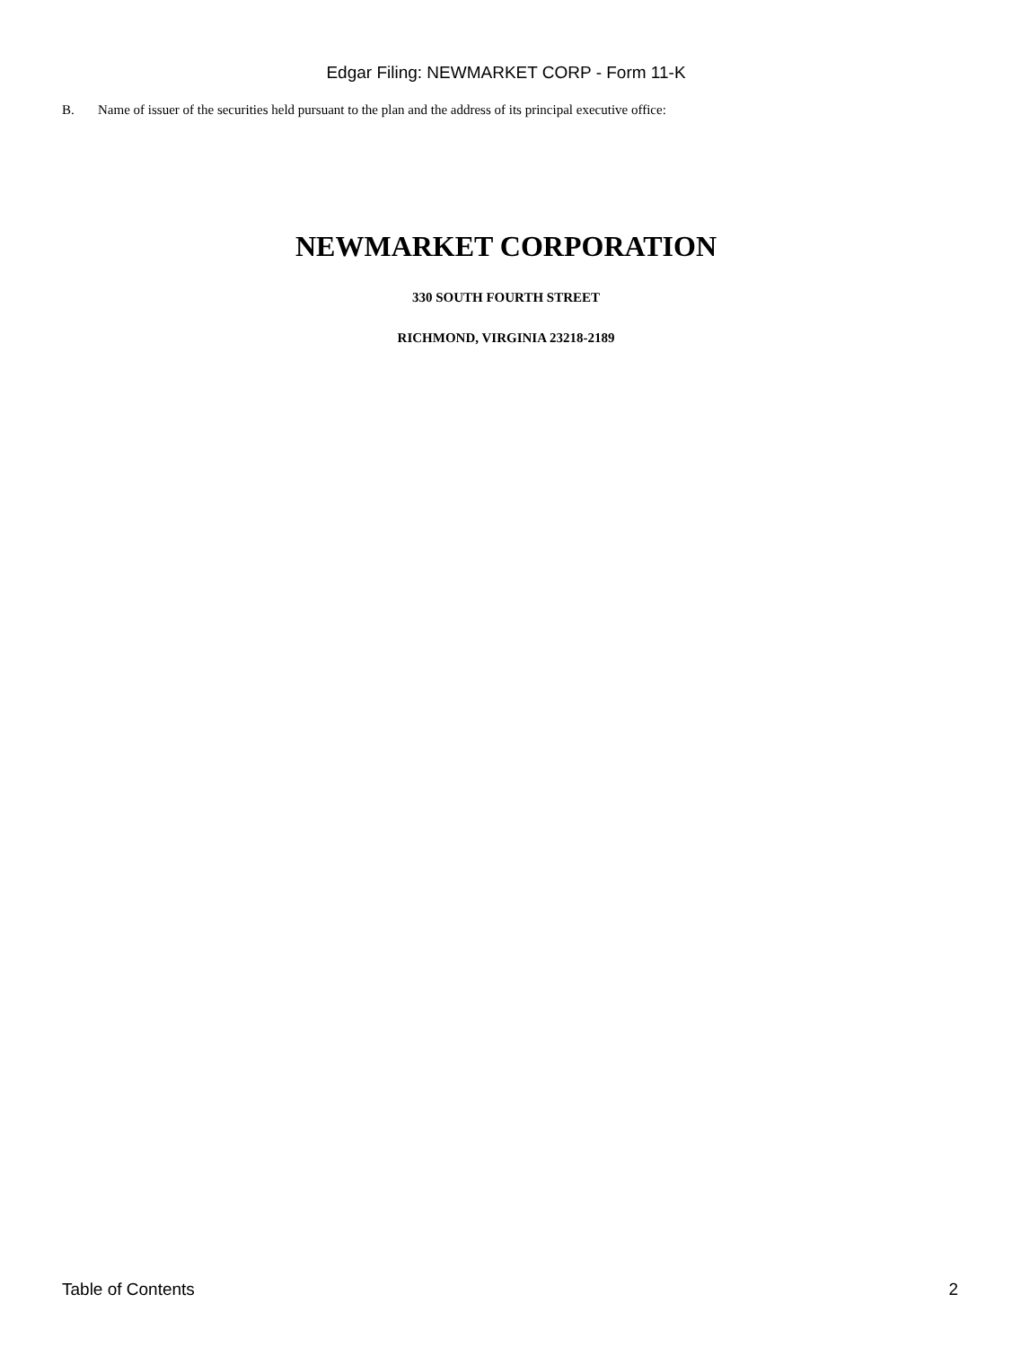Edgar Filing: NEWMARKET CORP - Form 11-K
B. Name of issuer of the securities held pursuant to the plan and the address of its principal executive office:
NEWMARKET CORPORATION
330 SOUTH FOURTH STREET
RICHMOND, VIRGINIA 23218-2189
Table of Contents 2